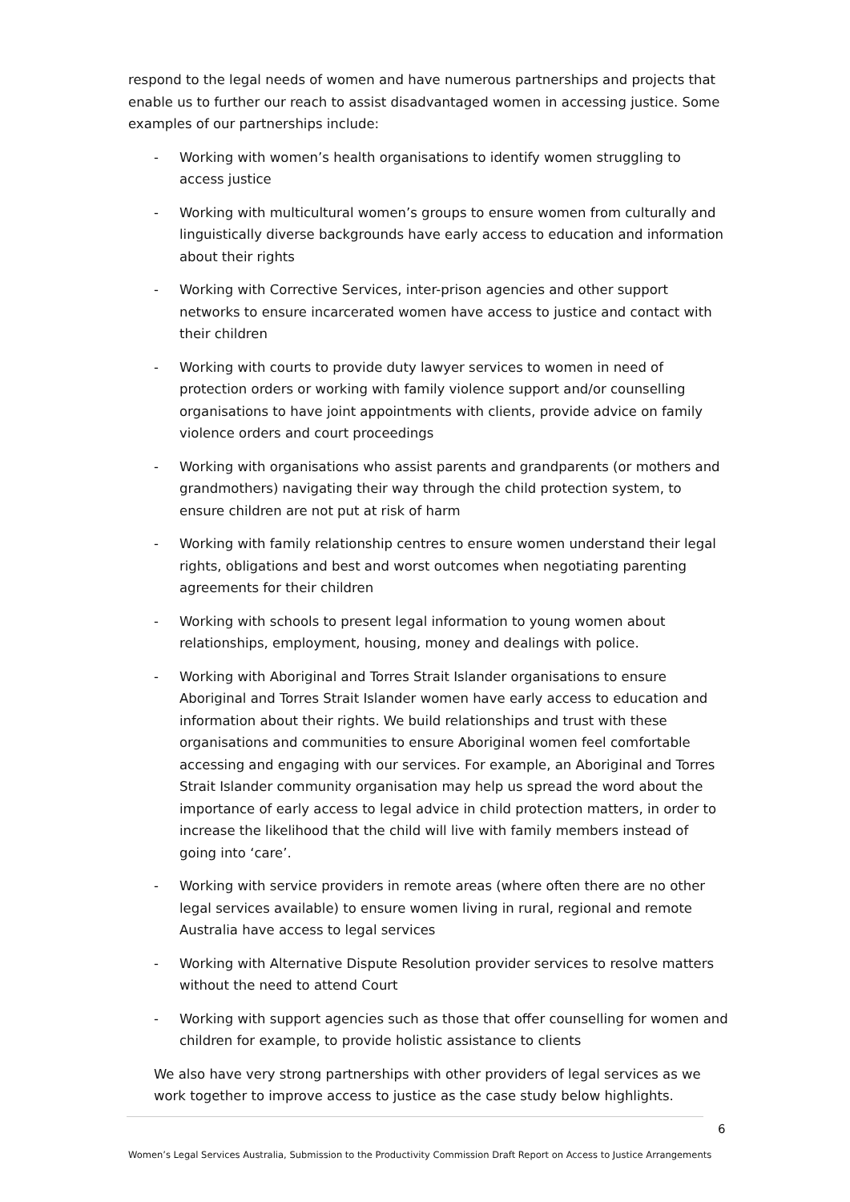respond to the legal needs of women and have numerous partnerships and projects that enable us to further our reach to assist disadvantaged women in accessing justice. Some examples of our partnerships include:
- Working with women’s health organisations to identify women struggling to access justice
- Working with multicultural women’s groups to ensure women from culturally and linguistically diverse backgrounds have early access to education and information about their rights
- Working with Corrective Services, inter-prison agencies and other support networks to ensure incarcerated women have access to justice and contact with their children
- Working with courts to provide duty lawyer services to women in need of protection orders or working with family violence support and/or counselling organisations to have joint appointments with clients, provide advice on family violence orders and court proceedings
- Working with organisations who assist parents and grandparents (or mothers and grandmothers) navigating their way through the child protection system, to ensure children are not put at risk of harm
- Working with family relationship centres to ensure women understand their legal rights, obligations and best and worst outcomes when negotiating parenting agreements for their children
- Working with schools to present legal information to young women about relationships, employment, housing, money and dealings with police.
- Working with Aboriginal and Torres Strait Islander organisations to ensure Aboriginal and Torres Strait Islander women have early access to education and information about their rights. We build relationships and trust with these organisations and communities to ensure Aboriginal women feel comfortable accessing and engaging with our services. For example, an Aboriginal and Torres Strait Islander community organisation may help us spread the word about the importance of early access to legal advice in child protection matters, in order to increase the likelihood that the child will live with family members instead of going into ‘care’.
- Working with service providers in remote areas (where often there are no other legal services available) to ensure women living in rural, regional and remote Australia have access to legal services
- Working with Alternative Dispute Resolution provider services to resolve matters without the need to attend Court
- Working with support agencies such as those that offer counselling for women and children for example, to provide holistic assistance to clients
We also have very strong partnerships with other providers of legal services as we work together to improve access to justice as the case study below highlights.
6
Women’s Legal Services Australia, Submission to the Productivity Commission Draft Report on Access to Justice Arrangements